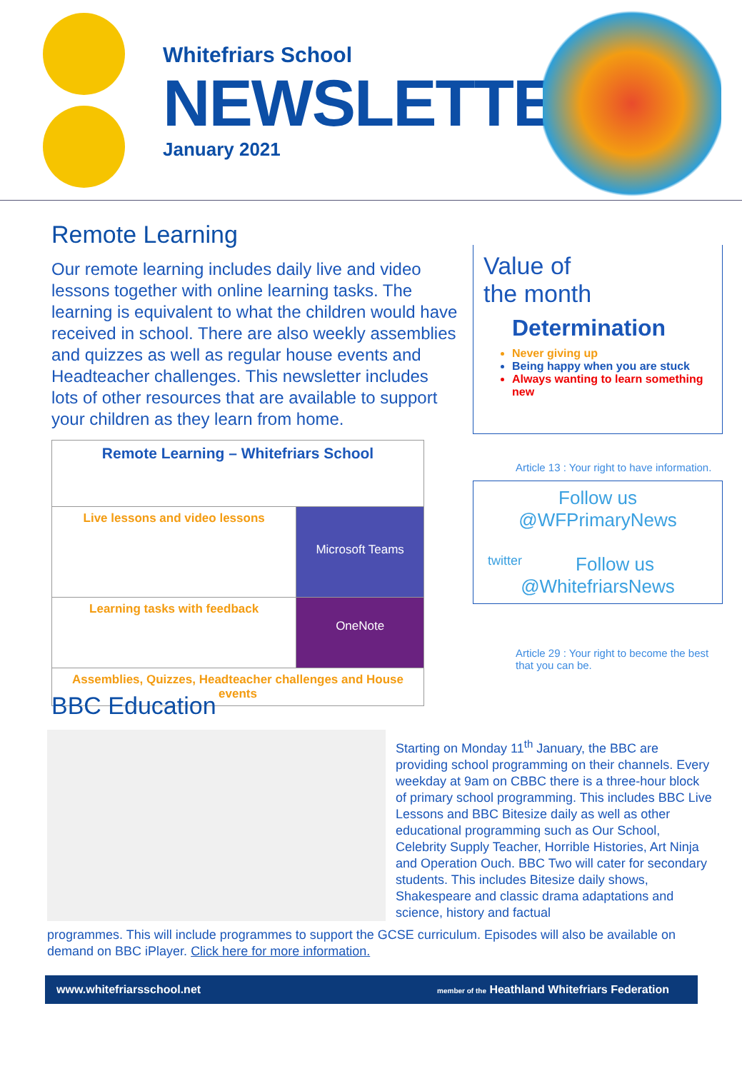Whitefriars School
NEWSLETTER
January 2021
Remote Learning
Our remote learning includes daily live and video lessons together with online learning tasks. The learning is equivalent to what the children would have received in school. There are also weekly assemblies and quizzes as well as regular house events and Headteacher challenges. This newsletter includes lots of other resources that are available to support your children as they learn from home.
| Remote Learning – Whitefriars School | |
| Live lessons and video lessons | Microsoft Teams |
| Learning tasks with feedback | OneNote |
| Assemblies, Quizzes, Headteacher challenges and House events | |
Value of
the month
Determination
Never giving up
Being happy when you are stuck
Always wanting to learn something new
Article 13 : Your right to have information.
Follow us
@WFPrimaryNews
twitter Follow us
@WhitefriarsNews
Article 29 : Your right to become the best that you can be.
BBC Education
Starting on Monday 11<sup>th</sup> January, the BBC are providing school programming on their channels. Every weekday at 9am on CBBC there is a three-hour block of primary school programming. This includes BBC Live Lessons and BBC Bitesize daily as well as other educational programming such as Our School, Celebrity Supply Teacher, Horrible Histories, Art Ninja and Operation Ouch. BBC Two will cater for secondary students. This includes Bitesize daily shows, Shakespeare and classic drama adaptations and science, history and factual
programmes. This will include programmes to support the GCSE curriculum. Episodes will also be available on demand on BBC iPlayer. Click here for more information.
www.whitefriarsschool.net member of the Heathland Whitefriars Federation